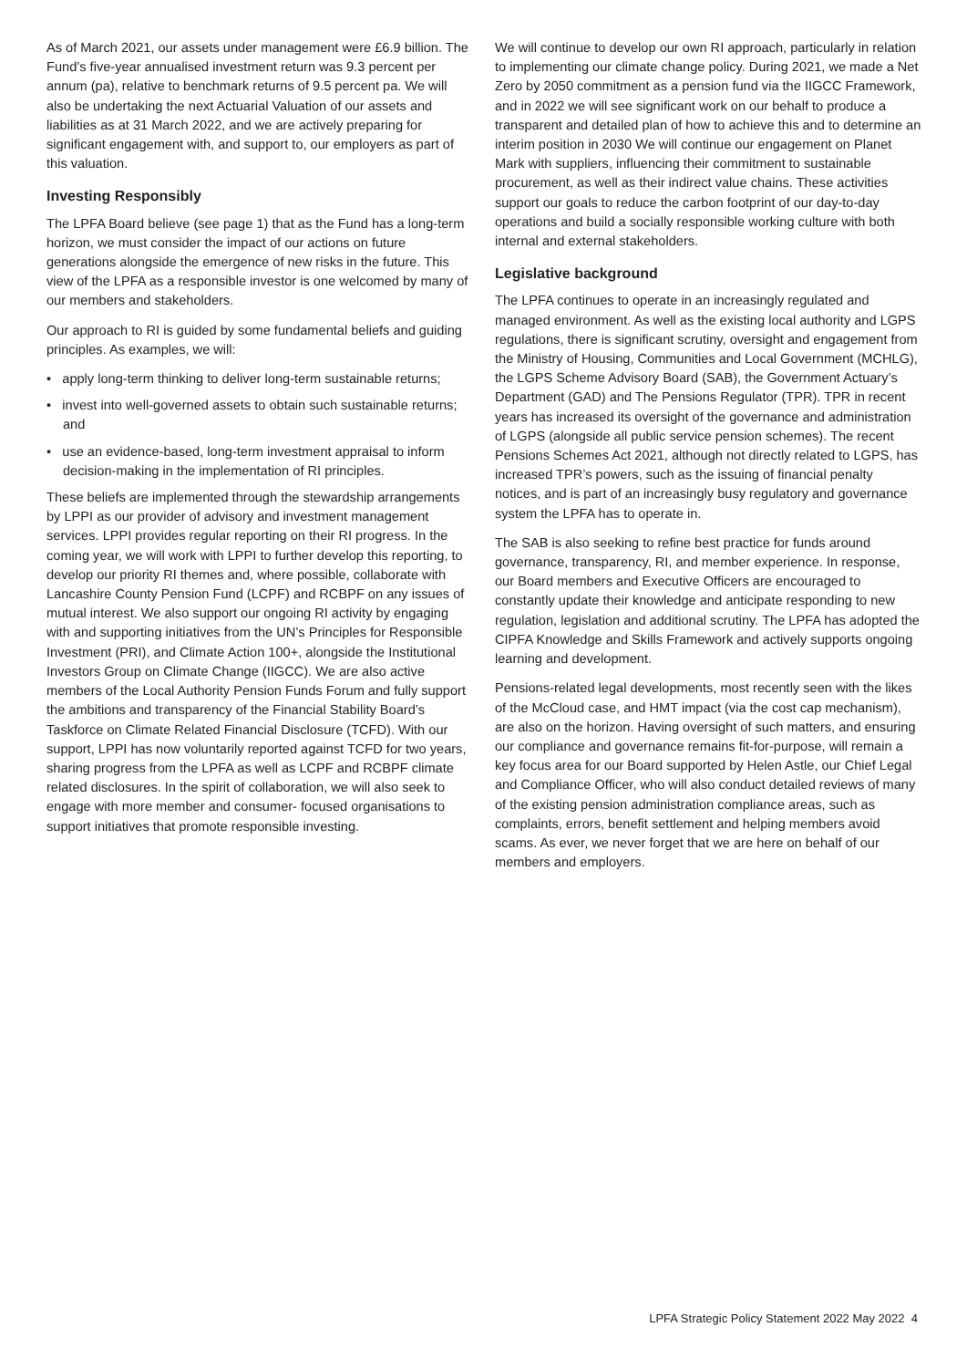As of March 2021, our assets under management were £6.9 billion. The Fund’s five-year annualised investment return was 9.3 percent per annum (pa), relative to benchmark returns of 9.5 percent pa. We will also be undertaking the next Actuarial Valuation of our assets and liabilities as at 31 March 2022, and we are actively preparing for significant engagement with, and support to, our employers as part of this valuation.
Investing Responsibly
The LPFA Board believe (see page 1) that as the Fund has a long-term horizon, we must consider the impact of our actions on future generations alongside the emergence of new risks in the future. This view of the LPFA as a responsible investor is one welcomed by many of our members and stakeholders.
Our approach to RI is guided by some fundamental beliefs and guiding principles. As examples, we will:
• apply long-term thinking to deliver long-term sustainable returns;
• invest into well-governed assets to obtain such sustainable returns; and
• use an evidence-based, long-term investment appraisal to inform decision-making in the implementation of RI principles.
These beliefs are implemented through the stewardship arrangements by LPPI as our provider of advisory and investment management services. LPPI provides regular reporting on their RI progress. In the coming year, we will work with LPPI to further develop this reporting, to develop our priority RI themes and, where possible, collaborate with Lancashire County Pension Fund (LCPF) and RCBPF on any issues of mutual interest. We also support our ongoing RI activity by engaging with and supporting initiatives from the UN’s Principles for Responsible Investment (PRI), and Climate Action 100+, alongside the Institutional Investors Group on Climate Change (IIGCC). We are also active members of the Local Authority Pension Funds Forum and fully support the ambitions and transparency of the Financial Stability Board’s Taskforce on Climate Related Financial Disclosure (TCFD). With our support, LPPI has now voluntarily reported against TCFD for two years, sharing progress from the LPFA as well as LCPF and RCBPF climate related disclosures. In the spirit of collaboration, we will also seek to engage with more member and consumer- focused organisations to support initiatives that promote responsible investing.
We will continue to develop our own RI approach, particularly in relation to implementing our climate change policy. During 2021, we made a Net Zero by 2050 commitment as a pension fund via the IIGCC Framework, and in 2022 we will see significant work on our behalf to produce a transparent and detailed plan of how to achieve this and to determine an interim position in 2030 We will continue our engagement on Planet Mark with suppliers, influencing their commitment to sustainable procurement, as well as their indirect value chains. These activities support our goals to reduce the carbon footprint of our day-to-day operations and build a socially responsible working culture with both internal and external stakeholders.
Legislative background
The LPFA continues to operate in an increasingly regulated and managed environment. As well as the existing local authority and LGPS regulations, there is significant scrutiny, oversight and engagement from the Ministry of Housing, Communities and Local Government (MCHLG), the LGPS Scheme Advisory Board (SAB), the Government Actuary’s Department (GAD) and The Pensions Regulator (TPR). TPR in recent years has increased its oversight of the governance and administration of LGPS (alongside all public service pension schemes). The recent Pensions Schemes Act 2021, although not directly related to LGPS, has increased TPR’s powers, such as the issuing of financial penalty notices, and is part of an increasingly busy regulatory and governance system the LPFA has to operate in.
The SAB is also seeking to refine best practice for funds around governance, transparency, RI, and member experience. In response, our Board members and Executive Officers are encouraged to constantly update their knowledge and anticipate responding to new regulation, legislation and additional scrutiny. The LPFA has adopted the CIPFA Knowledge and Skills Framework and actively supports ongoing learning and development.
Pensions-related legal developments, most recently seen with the likes of the McCloud case, and HMT impact (via the cost cap mechanism), are also on the horizon. Having oversight of such matters, and ensuring our compliance and governance remains fit-for-purpose, will remain a key focus area for our Board supported by Helen Astle, our Chief Legal and Compliance Officer, who will also conduct detailed reviews of many of the existing pension administration compliance areas, such as complaints, errors, benefit settlement and helping members avoid scams. As ever, we never forget that we are here on behalf of our members and employers.
LPFA Strategic Policy Statement 2022 May 2022 4